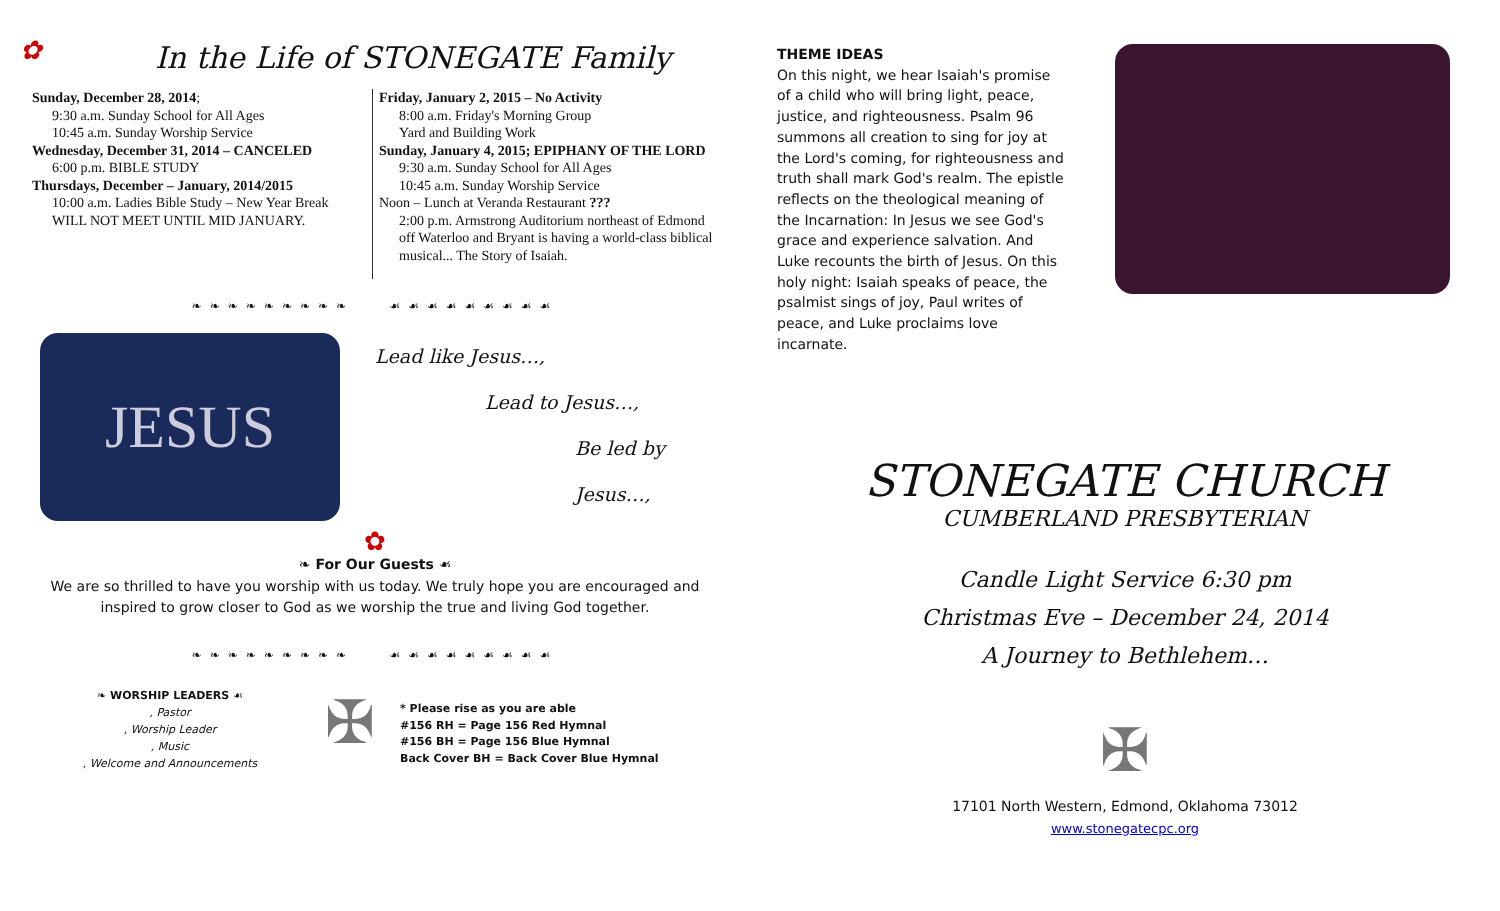✿
In the Life of STONEGATE Family
Sunday, December 28, 2014;
9:30 a.m. Sunday School for All Ages
10:45 a.m. Sunday Worship Service
Wednesday, December 31, 2014 – CANCELED
6:00 p.m. BIBLE STUDY
Thursdays, December – January, 2014/2015
10:00 a.m. Ladies Bible Study – New Year Break
WILL NOT MEET UNTIL MID JANUARY.
Friday, January 2, 2015 – No Activity
8:00 a.m. Friday's Morning Group
Yard and Building Work
Sunday, January 4, 2015; EPIPHANY OF THE LORD
9:30 a.m. Sunday School for All Ages
10:45 a.m. Sunday Worship Service
Noon – Lunch at Veranda Restaurant ???
2:00 p.m. Armstrong Auditorium northeast of Edmond off Waterloo and Bryant is having a world-class biblical musical... The Story of Isaiah.
❧❧❧❧❧❧❧❧❧ ☙☙☙☙☙☙☙☙☙
JESUS
Lead like Jesus…,
Lead to Jesus…,
Be led by Jesus…,
✿
❧ For Our Guests ☙
We are so thrilled to have you worship with us today. We truly hope you are encouraged and inspired to grow closer to God as we worship the true and living God together.
❧❧❧❧❧❧❧❧❧ ☙☙☙☙☙☙☙☙☙
❧ WORSHIP LEADERS ☙
, Pastor
, Worship Leader
, Music
, Welcome and Announcements
✠
* Please rise as you are able
#156 RH = Page 156 Red Hymnal
#156 BH = Page 156 Blue Hymnal
Back Cover BH = Back Cover Blue Hymnal
THEME IDEAS
On this night, we hear Isaiah's promise of a child who will bring light, peace, justice, and righteousness. Psalm 96 summons all creation to sing for joy at the Lord's coming, for righteousness and truth shall mark God's realm. The epistle reflects on the theological meaning of the Incarnation: In Jesus we see God's grace and experience salvation. And Luke recounts the birth of Jesus. On this holy night: Isaiah speaks of peace, the psalmist sings of joy, Paul writes of peace, and Luke proclaims love incarnate.
STONEGATE CHURCH
CUMBERLAND PRESBYTERIAN
Candle Light Service 6:30 pm
Christmas Eve – December 24, 2014
A Journey to Bethlehem…
✠
17101 North Western, Edmond, Oklahoma 73012
www.stonegatecpc.org